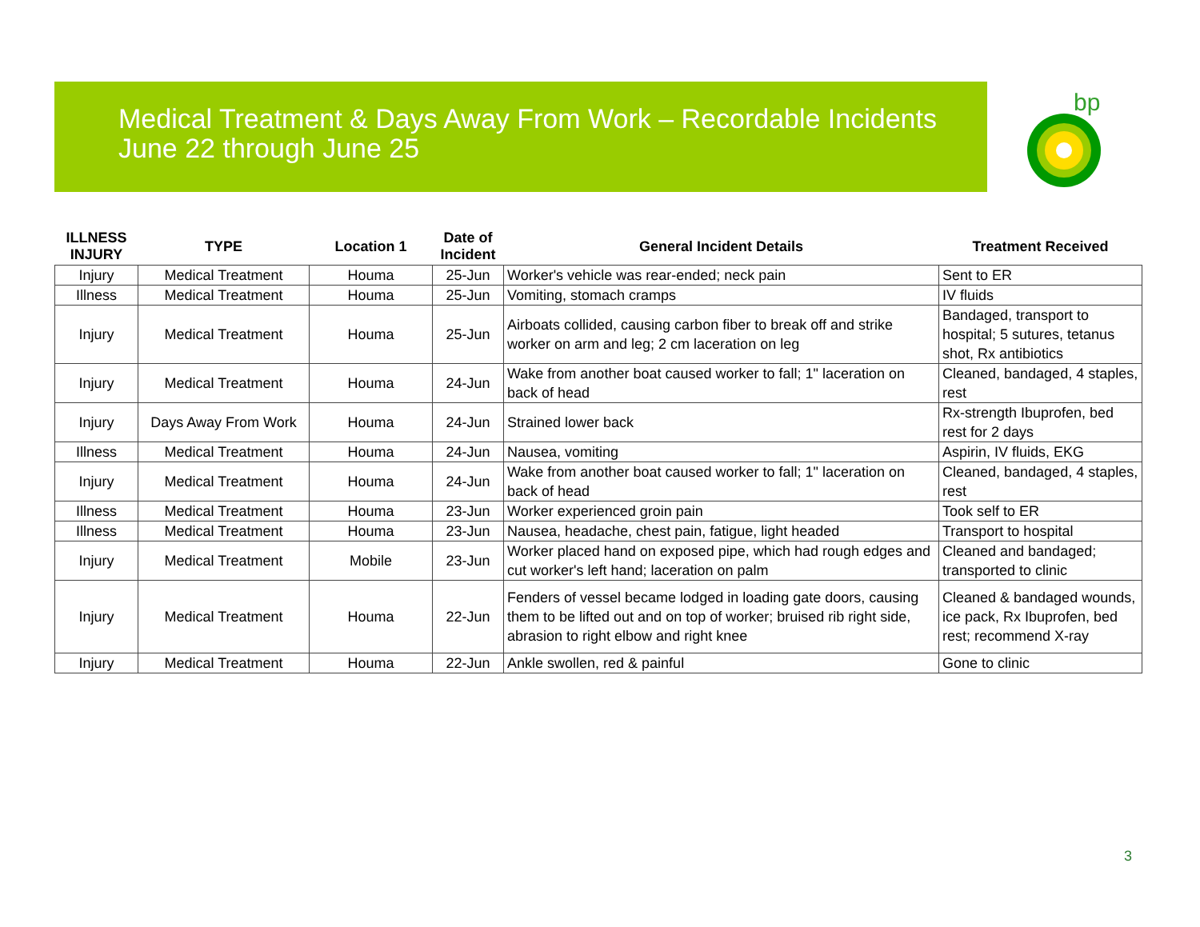Medical Treatment & Days Away From Work – Recordable Incidents
June 22 through June 25
bp
| ILLNESS INJURY | TYPE | Location 1 | Date of Incident | General Incident Details | Treatment Received |
| --- | --- | --- | --- | --- | --- |
| Injury | Medical Treatment | Houma | 25-Jun | Worker's vehicle was rear-ended; neck pain | Sent to ER |
| Illness | Medical Treatment | Houma | 25-Jun | Vomiting, stomach cramps | IV fluids |
| Injury | Medical Treatment | Houma | 25-Jun | Airboats collided, causing carbon fiber to break off and strike worker on arm and leg; 2 cm laceration on leg | Bandaged, transport to hospital; 5 sutures, tetanus shot, Rx antibiotics |
| Injury | Medical Treatment | Houma | 24-Jun | Wake from another boat caused worker to fall; 1" laceration on back of head | Cleaned, bandaged, 4 staples, rest |
| Injury | Days Away From Work | Houma | 24-Jun | Strained lower back | Rx-strength Ibuprofen, bed rest for 2 days |
| Illness | Medical Treatment | Houma | 24-Jun | Nausea, vomiting | Aspirin, IV fluids, EKG |
| Injury | Medical Treatment | Houma | 24-Jun | Wake from another boat caused worker to fall; 1" laceration on back of head | Cleaned, bandaged, 4 staples, rest |
| Illness | Medical Treatment | Houma | 23-Jun | Worker experienced groin pain | Took self to ER |
| Illness | Medical Treatment | Houma | 23-Jun | Nausea, headache, chest pain, fatigue, light headed | Transport to hospital |
| Injury | Medical Treatment | Mobile | 23-Jun | Worker placed hand on exposed pipe, which had rough edges and cut worker's left hand; laceration on palm | Cleaned and bandaged; transported to clinic |
| Injury | Medical Treatment | Houma | 22-Jun | Fenders of vessel became lodged in loading gate doors, causing them to be lifted out and on top of worker; bruised rib right side, abrasion to right elbow and right knee | Cleaned & bandaged wounds, ice pack, Rx Ibuprofen, bed rest; recommend X-ray |
| Injury | Medical Treatment | Houma | 22-Jun | Ankle swollen, red & painful | Gone to clinic |
3